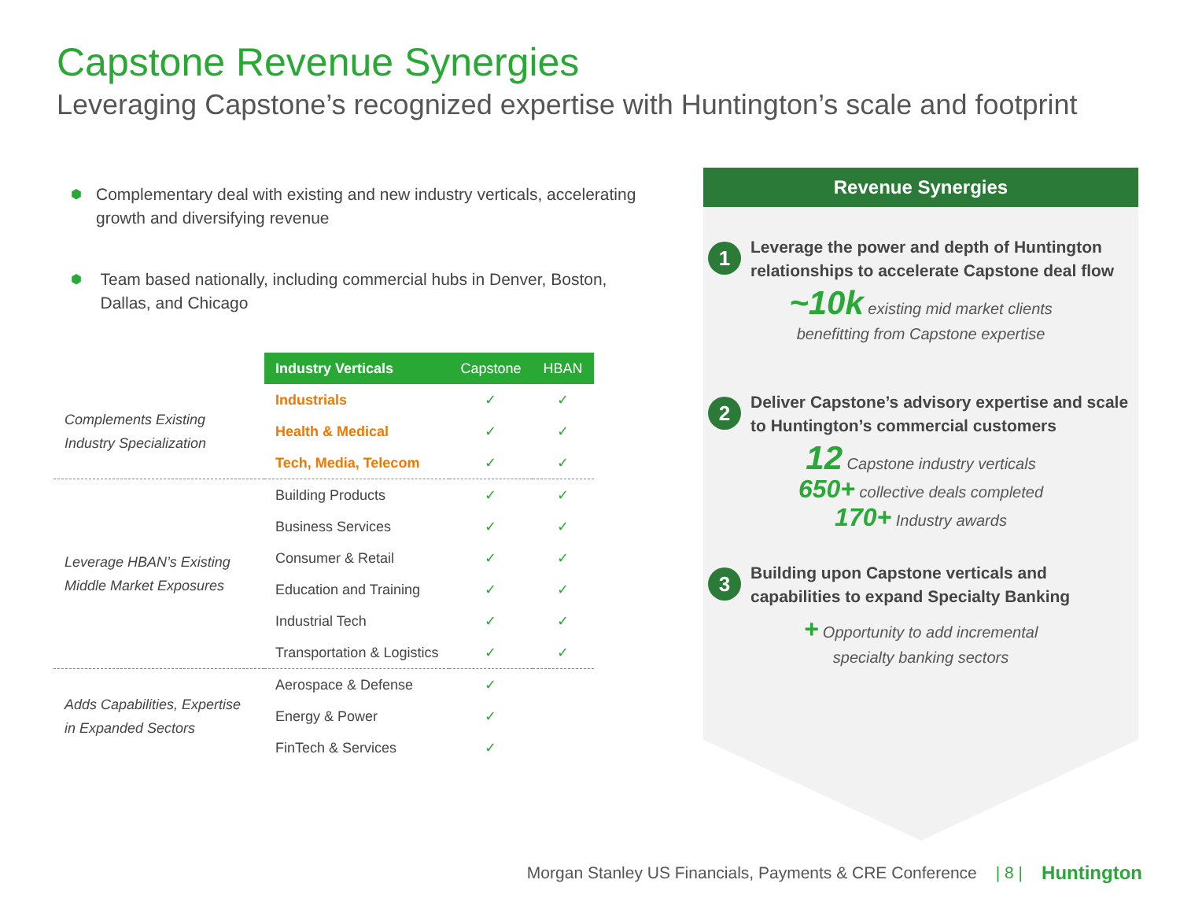Capstone Revenue Synergies
Leveraging Capstone’s recognized expertise with Huntington’s scale and footprint
⬢ Complementary deal with existing and new industry verticals, accelerating growth and diversifying revenue
⬢ Team based nationally, including commercial hubs in Denver, Boston, Dallas, and Chicago
| | Industry Verticals | Capstone | HBAN |
| Complements Existing Industry Specialization | Industrials | ✓ | ✓ |
| | Health & Medical | ✓ | ✓ |
| | Tech, Media, Telecom | ✓ | ✓ |
| Leverage HBAN’s Existing Middle Market Exposures | Building Products | ✓ | ✓ |
| | Business Services | ✓ | ✓ |
| | Consumer & Retail | ✓ | ✓ |
| | Education and Training | ✓ | ✓ |
| | Industrial Tech | ✓ | ✓ |
| | Transportation & Logistics | ✓ | ✓ |
| Adds Capabilities, Expertise in Expanded Sectors | Aerospace & Defense | ✓ | |
| | Energy & Power | ✓ | |
| | FinTech & Services | ✓ | |
Revenue Synergies
1
Leverage the power and depth of Huntington relationships to accelerate Capstone deal flow
~10k existing mid market clients
benefitting from Capstone expertise
2
Deliver Capstone’s advisory expertise and scale to Huntington’s commercial customers
12 Capstone industry verticals
650+ collective deals completed
170+ Industry awards
3
Building upon Capstone verticals and capabilities to expand Specialty Banking
+ Opportunity to add incremental
specialty banking sectors
Morgan Stanley US Financials, Payments & CRE Conference | 8 | Huntington